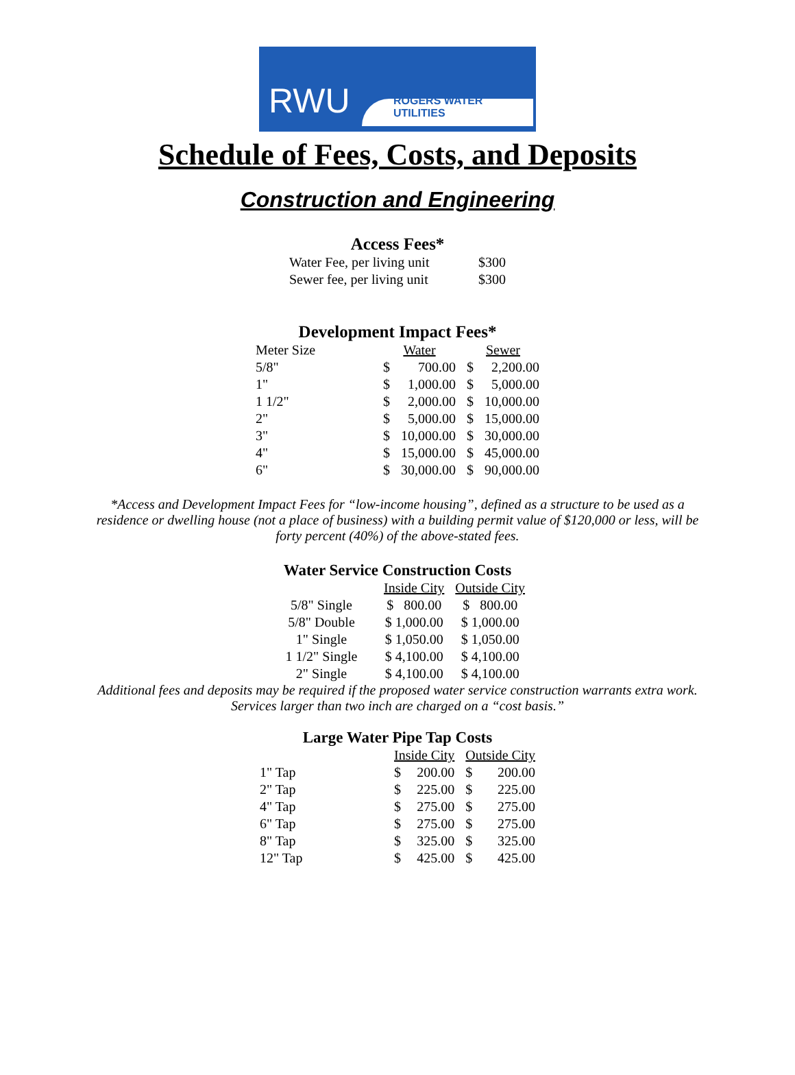RWU ROGERS WATER UTILITIES
Schedule of Fees, Costs, and Deposits
Construction and Engineering
Access Fees*
| Water Fee, per living unit | $300 |
| Sewer fee, per living unit | $300 |
Development Impact Fees*
| Meter Size | Water | | Sewer | |
| 5/8" | $ | 700.00 | $ | 2,200.00 |
| 1" | $ | 1,000.00 | $ | 5,000.00 |
| 1 1/2" | $ | 2,000.00 | $ | 10,000.00 |
| 2" | $ | 5,000.00 | $ | 15,000.00 |
| 3" | $ | 10,000.00 | $ | 30,000.00 |
| 4" | $ | 15,000.00 | $ | 45,000.00 |
| 6" | $ | 30,000.00 | $ | 90,000.00 |
*Access and Development Impact Fees for “low-income housing”, defined as a structure to be used as a residence or dwelling house (not a place of business) with a building permit value of $120,000 or less, will be forty percent (40%) of the above-stated fees.
Water Service Construction Costs
| | Inside City | Outside City |
| 5/8" Single | $ 800.00 | $ 800.00 |
| 5/8" Double | $ 1,000.00 | $ 1,000.00 |
| 1" Single | $ 1,050.00 | $ 1,050.00 |
| 1 1/2" Single | $ 4,100.00 | $ 4,100.00 |
| 2" Single | $ 4,100.00 | $ 4,100.00 |
Additional fees and deposits may be required if the proposed water service construction warrants extra work. Services larger than two inch are charged on a “cost basis.”
Large Water Pipe Tap Costs
| | Inside City | | Outside City | |
| 1" Tap | $ | 200.00 | $ | 200.00 |
| 2" Tap | $ | 225.00 | $ | 225.00 |
| 4" Tap | $ | 275.00 | $ | 275.00 |
| 6" Tap | $ | 275.00 | $ | 275.00 |
| 8" Tap | $ | 325.00 | $ | 325.00 |
| 12" Tap | $ | 425.00 | $ | 425.00 |